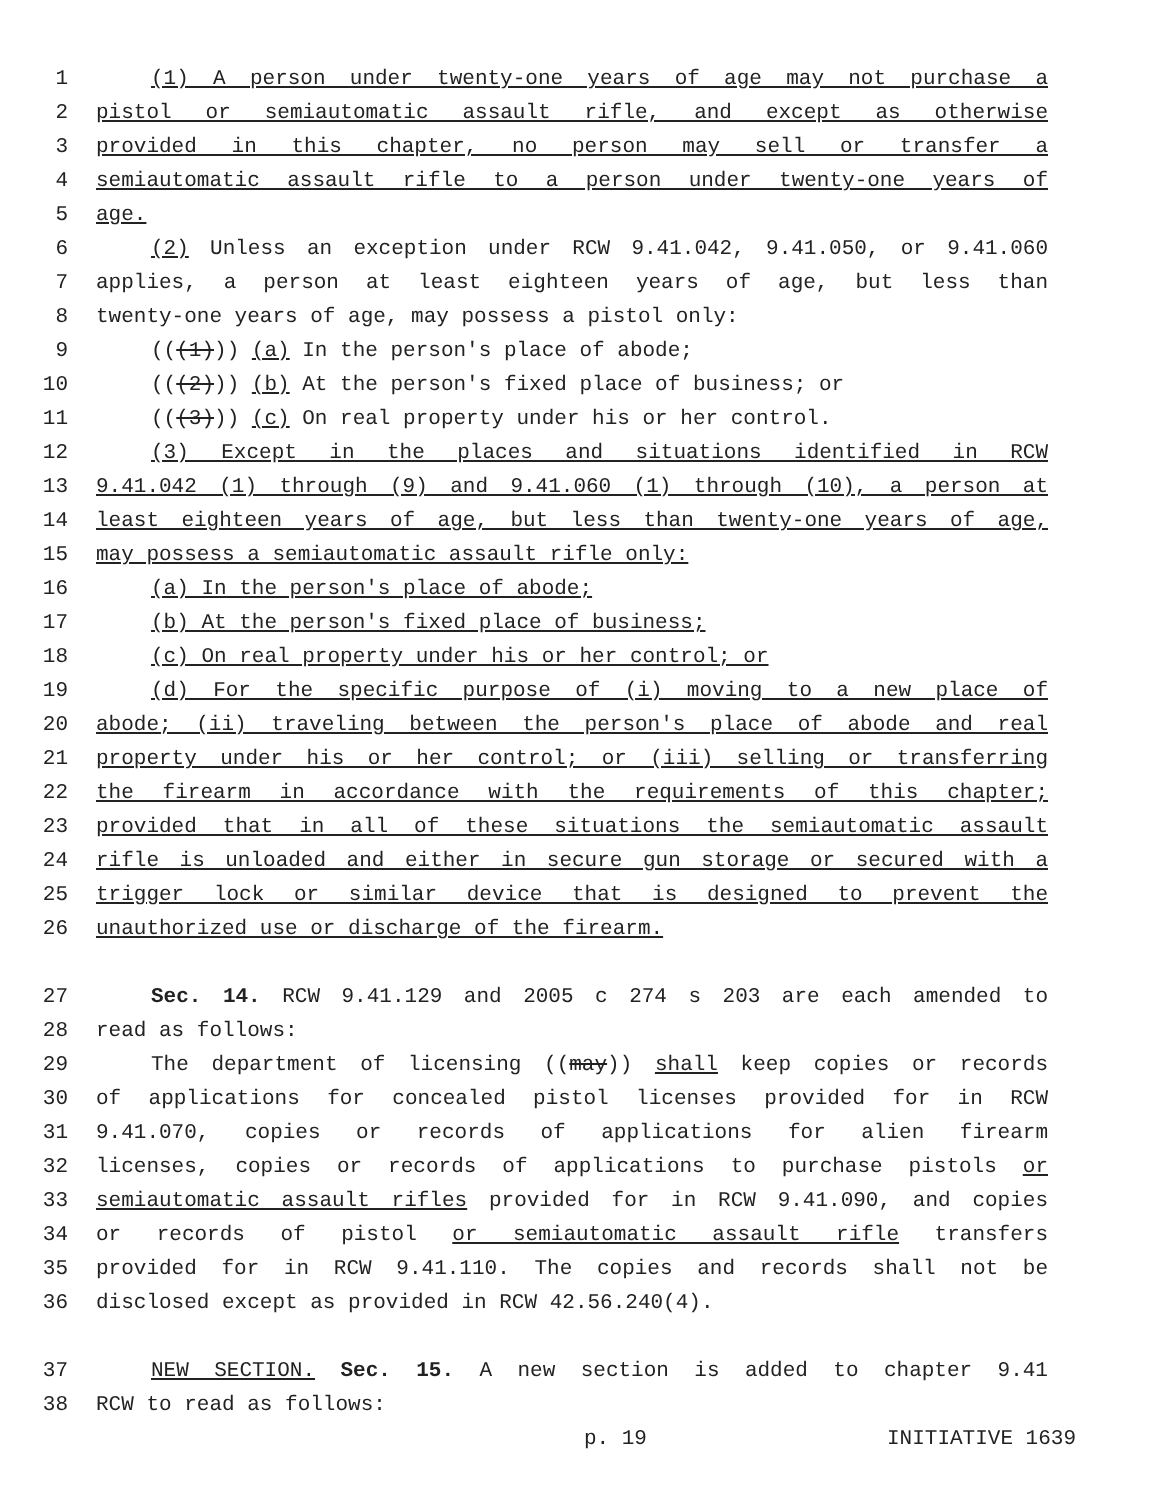1 (1) A person under twenty-one years of age may not purchase a
2 pistol or semiautomatic assault rifle, and except as otherwise
3 provided in this chapter, no person may sell or transfer a
4 semiautomatic assault rifle to a person under twenty-one years of
5 age.
6 (2) Unless an exception under RCW 9.41.042, 9.41.050, or 9.41.060
7 applies, a person at least eighteen years of age, but less than
8 twenty-one years of age, may possess a pistol only:
9 (((1))) (a) In the person's place of abode;
10 (((2))) (b) At the person's fixed place of business; or
11 (((3))) (c) On real property under his or her control.
12 (3) Except in the places and situations identified in RCW
13 9.41.042 (1) through (9) and 9.41.060 (1) through (10), a person at
14 least eighteen years of age, but less than twenty-one years of age,
15 may possess a semiautomatic assault rifle only:
16 (a) In the person's place of abode;
17 (b) At the person's fixed place of business;
18 (c) On real property under his or her control; or
19 (d) For the specific purpose of (i) moving to a new place of
20 abode; (ii) traveling between the person's place of abode and real
21 property under his or her control; or (iii) selling or transferring
22 the firearm in accordance with the requirements of this chapter;
23 provided that in all of these situations the semiautomatic assault
24 rifle is unloaded and either in secure gun storage or secured with a
25 trigger lock or similar device that is designed to prevent the
26 unauthorized use or discharge of the firearm.
27 Sec. 14. RCW 9.41.129 and 2005 c 274 s 203 are each amended to
28 read as follows:
29 The department of licensing ((may)) shall keep copies or records
30 of applications for concealed pistol licenses provided for in RCW
31 9.41.070, copies or records of applications for alien firearm
32 licenses, copies or records of applications to purchase pistols or
33 semiautomatic assault rifles provided for in RCW 9.41.090, and copies
34 or records of pistol or semiautomatic assault rifle transfers
35 provided for in RCW 9.41.110. The copies and records shall not be
36 disclosed except as provided in RCW 42.56.240(4).
37 NEW SECTION. Sec. 15. A new section is added to chapter 9.41
38 RCW to read as follows:
p. 19 INITIATIVE 1639